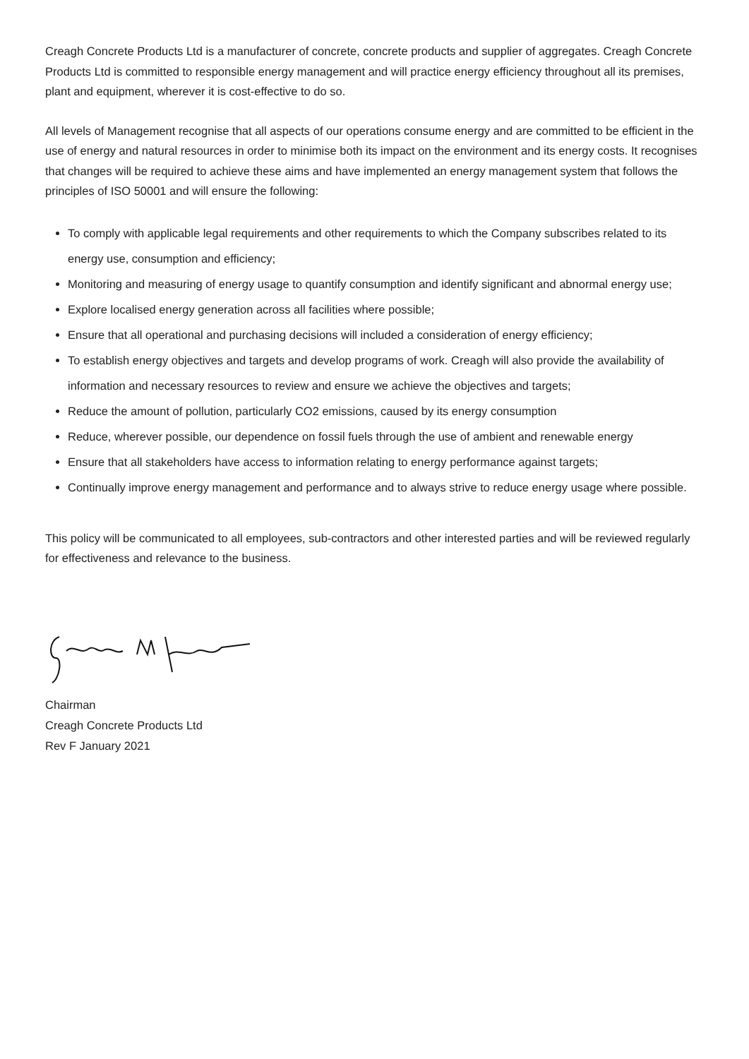Creagh Concrete Products Ltd is a manufacturer of concrete, concrete products and supplier of aggregates. Creagh Concrete Products Ltd is committed to responsible energy management and will practice energy efficiency throughout all its premises, plant and equipment, wherever it is cost-effective to do so.
All levels of Management recognise that all aspects of our operations consume energy and are committed to be efficient in the use of energy and natural resources in order to minimise both its impact on the environment and its energy costs. It recognises that changes will be required to achieve these aims and have implemented an energy management system that follows the principles of ISO 50001 and will ensure the following:
To comply with applicable legal requirements and other requirements to which the Company subscribes related to its energy use, consumption and efficiency;
Monitoring and measuring of energy usage to quantify consumption and identify significant and abnormal energy use;
Explore localised energy generation across all facilities where possible;
Ensure that all operational and purchasing decisions will included a consideration of energy efficiency;
To establish energy objectives and targets and develop programs of work. Creagh will also provide the availability of information and necessary resources to review and ensure we achieve the objectives and targets;
Reduce the amount of pollution, particularly CO2 emissions, caused by its energy consumption
Reduce, wherever possible, our dependence on fossil fuels through the use of ambient and renewable energy
Ensure that all stakeholders have access to information relating to energy performance against targets;
Continually improve energy management and performance and to always strive to reduce energy usage where possible.
This policy will be communicated to all employees, sub-contractors and other interested parties and will be reviewed regularly for effectiveness and relevance to the business.
Chairman
Creagh Concrete Products Ltd
Rev F January 2021